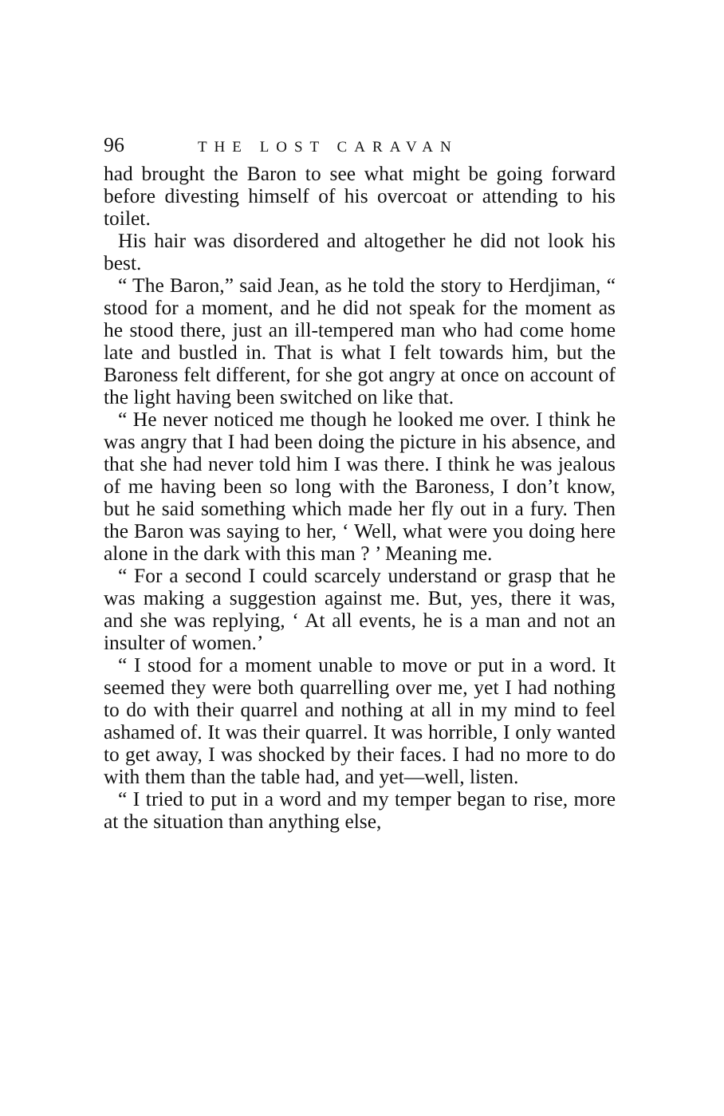96 THE LOST CARAVAN
had brought the Baron to see what might be going forward before divesting himself of his overcoat or attending to his toilet.
His hair was disordered and altogether he did not look his best.
“ The Baron,” said Jean, as he told the story to Herdjiman, “ stood for a moment, and he did not speak for the moment as he stood there, just an ill-tempered man who had come home late and bustled in. That is what I felt towards him, but the Baroness felt different, for she got angry at once on account of the light having been switched on like that.
“ He never noticed me though he looked me over. I think he was angry that I had been doing the picture in his absence, and that she had never told him I was there. I think he was jealous of me having been so long with the Baroness, I don’t know, but he said something which made her fly out in a fury. Then the Baron was saying to her, ‘ Well, what were you doing here alone in the dark with this man ? ’ Meaning me.
“ For a second I could scarcely understand or grasp that he was making a suggestion against me. But, yes, there it was, and she was replying, ‘ At all events, he is a man and not an insulter of women.’
“ I stood for a moment unable to move or put in a word. It seemed they were both quarrelling over me, yet I had nothing to do with their quarrel and nothing at all in my mind to feel ashamed of. It was their quarrel. It was horrible, I only wanted to get away, I was shocked by their faces. I had no more to do with them than the table had, and yet—well, listen.
“ I tried to put in a word and my temper began to rise, more at the situation than anything else,